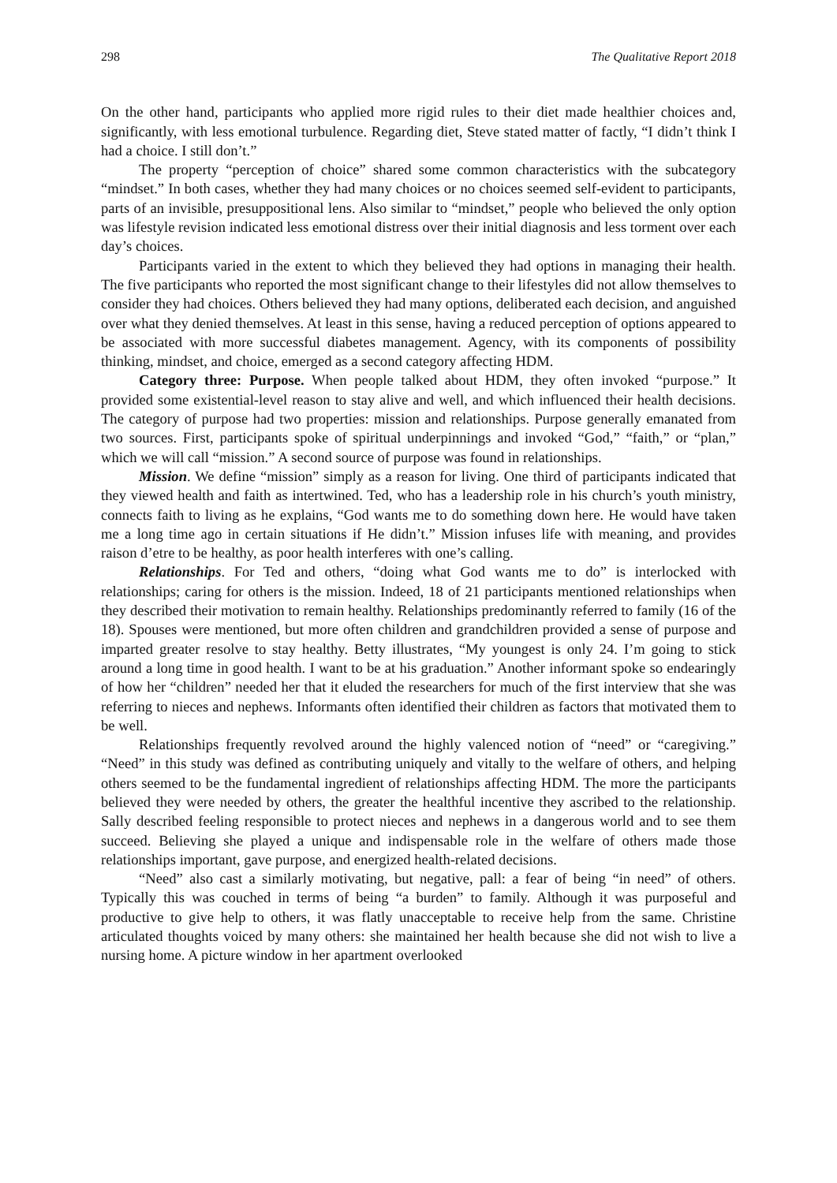298 The Qualitative Report 2018
On the other hand, participants who applied more rigid rules to their diet made healthier choices and, significantly, with less emotional turbulence. Regarding diet, Steve stated matter of factly, “I didn’t think I had a choice. I still don’t.”
The property “perception of choice” shared some common characteristics with the subcategory “mindset.” In both cases, whether they had many choices or no choices seemed self-evident to participants, parts of an invisible, presuppositional lens. Also similar to “mindset,” people who believed the only option was lifestyle revision indicated less emotional distress over their initial diagnosis and less torment over each day’s choices.
Participants varied in the extent to which they believed they had options in managing their health. The five participants who reported the most significant change to their lifestyles did not allow themselves to consider they had choices. Others believed they had many options, deliberated each decision, and anguished over what they denied themselves. At least in this sense, having a reduced perception of options appeared to be associated with more successful diabetes management. Agency, with its components of possibility thinking, mindset, and choice, emerged as a second category affecting HDM.
Category three: Purpose. When people talked about HDM, they often invoked “purpose.” It provided some existential-level reason to stay alive and well, and which influenced their health decisions. The category of purpose had two properties: mission and relationships. Purpose generally emanated from two sources. First, participants spoke of spiritual underpinnings and invoked “God,” “faith,” or “plan,” which we will call “mission.” A second source of purpose was found in relationships.
Mission. We define “mission” simply as a reason for living. One third of participants indicated that they viewed health and faith as intertwined. Ted, who has a leadership role in his church’s youth ministry, connects faith to living as he explains, “God wants me to do something down here. He would have taken me a long time ago in certain situations if He didn’t.” Mission infuses life with meaning, and provides raison d’etre to be healthy, as poor health interferes with one’s calling.
Relationships. For Ted and others, “doing what God wants me to do” is interlocked with relationships; caring for others is the mission. Indeed, 18 of 21 participants mentioned relationships when they described their motivation to remain healthy. Relationships predominantly referred to family (16 of the 18). Spouses were mentioned, but more often children and grandchildren provided a sense of purpose and imparted greater resolve to stay healthy. Betty illustrates, “My youngest is only 24. I’m going to stick around a long time in good health. I want to be at his graduation.” Another informant spoke so endearingly of how her “children” needed her that it eluded the researchers for much of the first interview that she was referring to nieces and nephews. Informants often identified their children as factors that motivated them to be well.
Relationships frequently revolved around the highly valenced notion of “need” or “caregiving.” “Need” in this study was defined as contributing uniquely and vitally to the welfare of others, and helping others seemed to be the fundamental ingredient of relationships affecting HDM. The more the participants believed they were needed by others, the greater the healthful incentive they ascribed to the relationship. Sally described feeling responsible to protect nieces and nephews in a dangerous world and to see them succeed. Believing she played a unique and indispensable role in the welfare of others made those relationships important, gave purpose, and energized health-related decisions.
“Need” also cast a similarly motivating, but negative, pall: a fear of being “in need” of others. Typically this was couched in terms of being “a burden” to family. Although it was purposeful and productive to give help to others, it was flatly unacceptable to receive help from the same. Christine articulated thoughts voiced by many others: she maintained her health because she did not wish to live a nursing home. A picture window in her apartment overlooked